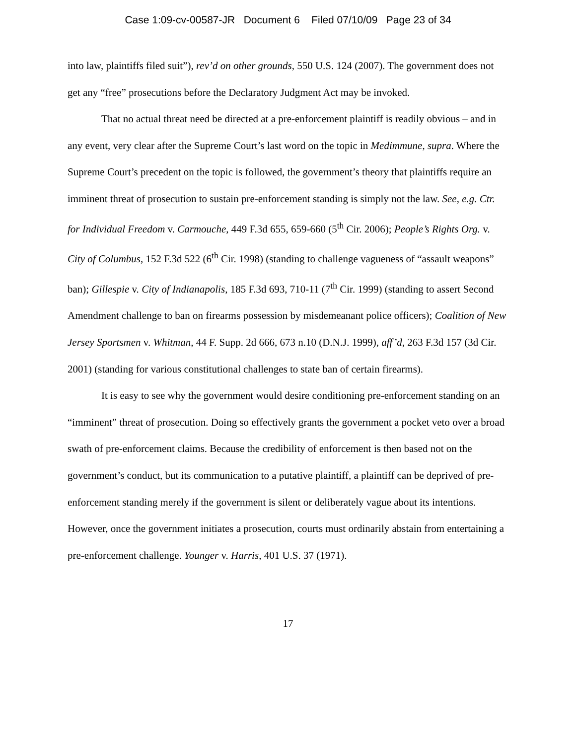Case 1:09-cv-00587-JR Document 6 Filed 07/10/09 Page 23 of 34
into law, plaintiffs filed suit”), rev’d on other grounds, 550 U.S. 124 (2007). The government does not get any “free” prosecutions before the Declaratory Judgment Act may be invoked.
That no actual threat need be directed at a pre-enforcement plaintiff is readily obvious – and in any event, very clear after the Supreme Court’s last word on the topic in Medimmune, supra. Where the Supreme Court’s precedent on the topic is followed, the government’s theory that plaintiffs require an imminent threat of prosecution to sustain pre-enforcement standing is simply not the law. See, e.g. Ctr. for Individual Freedom v. Carmouche, 449 F.3d 655, 659-660 (5<sup>th</sup> Cir. 2006); People’s Rights Org. v. City of Columbus, 152 F.3d 522 (6<sup>th</sup> Cir. 1998) (standing to challenge vagueness of “assault weapons” ban); Gillespie v. City of Indianapolis, 185 F.3d 693, 710-11 (7<sup>th</sup> Cir. 1999) (standing to assert Second Amendment challenge to ban on firearms possession by misdemeanant police officers); Coalition of New Jersey Sportsmen v. Whitman, 44 F. Supp. 2d 666, 673 n.10 (D.N.J. 1999), aff’d, 263 F.3d 157 (3d Cir. 2001) (standing for various constitutional challenges to state ban of certain firearms).
It is easy to see why the government would desire conditioning pre-enforcement standing on an “imminent” threat of prosecution. Doing so effectively grants the government a pocket veto over a broad swath of pre-enforcement claims. Because the credibility of enforcement is then based not on the government’s conduct, but its communication to a putative plaintiff, a plaintiff can be deprived of pre-enforcement standing merely if the government is silent or deliberately vague about its intentions. However, once the government initiates a prosecution, courts must ordinarily abstain from entertaining a pre-enforcement challenge. Younger v. Harris, 401 U.S. 37 (1971).
17